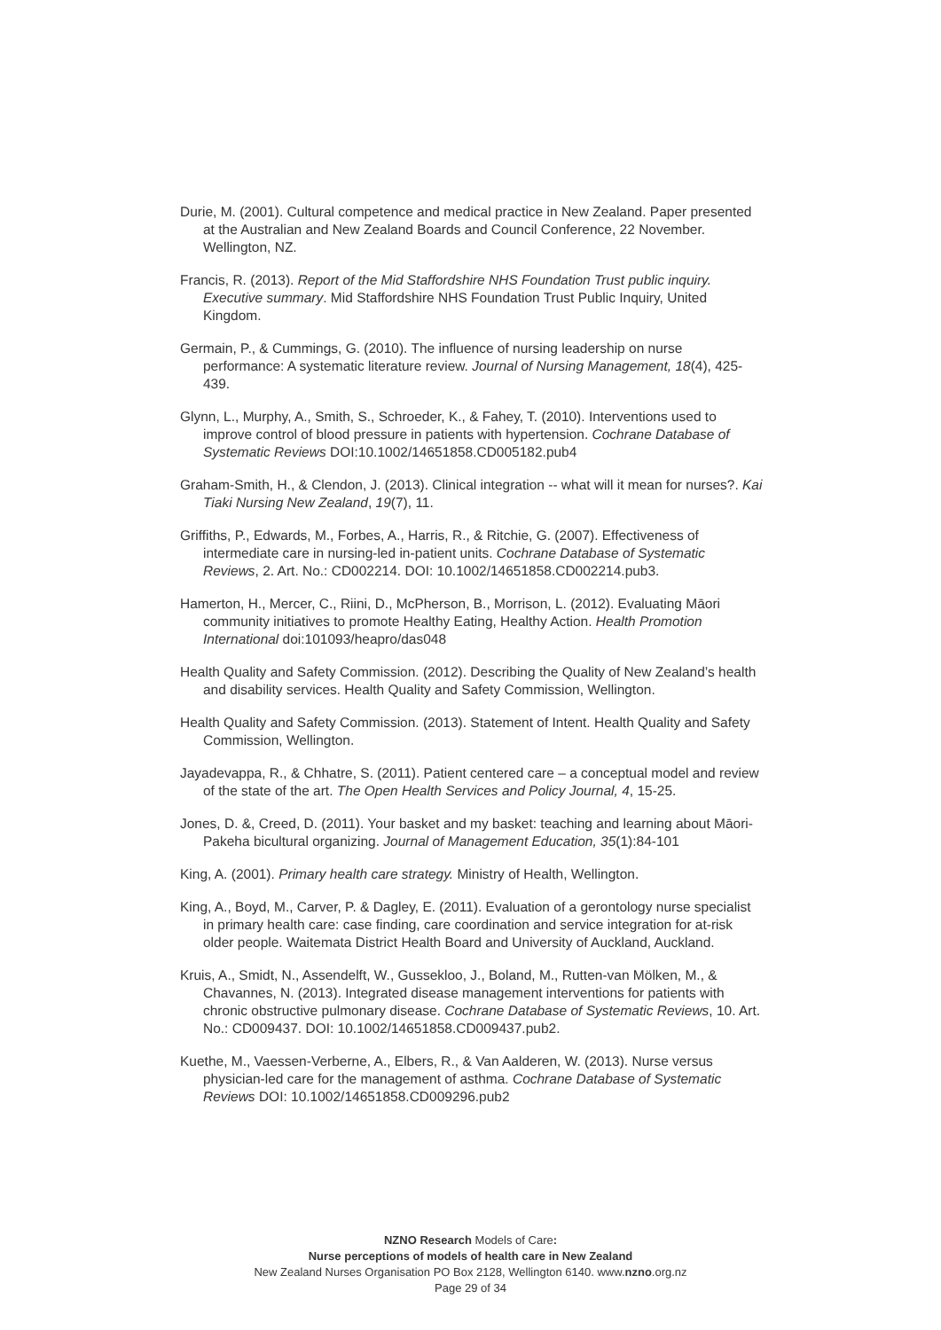Durie, M. (2001). Cultural competence and medical practice in New Zealand. Paper presented at the Australian and New Zealand Boards and Council Conference, 22 November. Wellington, NZ.
Francis, R. (2013). Report of the Mid Staffordshire NHS Foundation Trust public inquiry. Executive summary. Mid Staffordshire NHS Foundation Trust Public Inquiry, United Kingdom.
Germain, P., & Cummings, G. (2010). The influence of nursing leadership on nurse performance: A systematic literature review. Journal of Nursing Management, 18(4), 425-439.
Glynn, L., Murphy, A., Smith, S., Schroeder, K., & Fahey, T. (2010). Interventions used to improve control of blood pressure in patients with hypertension. Cochrane Database of Systematic Reviews DOI:10.1002/14651858.CD005182.pub4
Graham-Smith, H., & Clendon, J. (2013). Clinical integration -- what will it mean for nurses?. Kai Tiaki Nursing New Zealand, 19(7), 11.
Griffiths, P., Edwards, M., Forbes, A., Harris, R., & Ritchie, G. (2007). Effectiveness of intermediate care in nursing-led in-patient units. Cochrane Database of Systematic Reviews, 2. Art. No.: CD002214. DOI: 10.1002/14651858.CD002214.pub3.
Hamerton, H., Mercer, C., Riini, D., McPherson, B., Morrison, L. (2012). Evaluating Māori community initiatives to promote Healthy Eating, Healthy Action. Health Promotion International doi:101093/heapro/das048
Health Quality and Safety Commission. (2012). Describing the Quality of New Zealand’s health and disability services. Health Quality and Safety Commission, Wellington.
Health Quality and Safety Commission. (2013). Statement of Intent. Health Quality and Safety Commission, Wellington.
Jayadevappa, R., & Chhatre, S. (2011). Patient centered care – a conceptual model and review of the state of the art. The Open Health Services and Policy Journal, 4, 15-25.
Jones, D. &, Creed, D. (2011). Your basket and my basket: teaching and learning about Māori-Pakeha bicultural organizing. Journal of Management Education, 35(1):84-101
King, A. (2001). Primary health care strategy. Ministry of Health, Wellington.
King, A., Boyd, M., Carver, P. & Dagley, E. (2011). Evaluation of a gerontology nurse specialist in primary health care: case finding, care coordination and service integration for at-risk older people. Waitemata District Health Board and University of Auckland, Auckland.
Kruis, A., Smidt, N., Assendelft, W., Gussekloo, J., Boland, M., Rutten-van Mölken, M., & Chavannes, N. (2013). Integrated disease management interventions for patients with chronic obstructive pulmonary disease. Cochrane Database of Systematic Reviews, 10. Art. No.: CD009437. DOI: 10.1002/14651858.CD009437.pub2.
Kuethe, M., Vaessen-Verberne, A., Elbers, R., & Van Aalderen, W. (2013). Nurse versus physician-led care for the management of asthma. Cochrane Database of Systematic Reviews DOI: 10.1002/14651858.CD009296.pub2
NZNO Research Models of Care:
Nurse perceptions of models of health care in New Zealand
New Zealand Nurses Organisation PO Box 2128, Wellington 6140. www.nzno.org.nz
Page 29 of 34